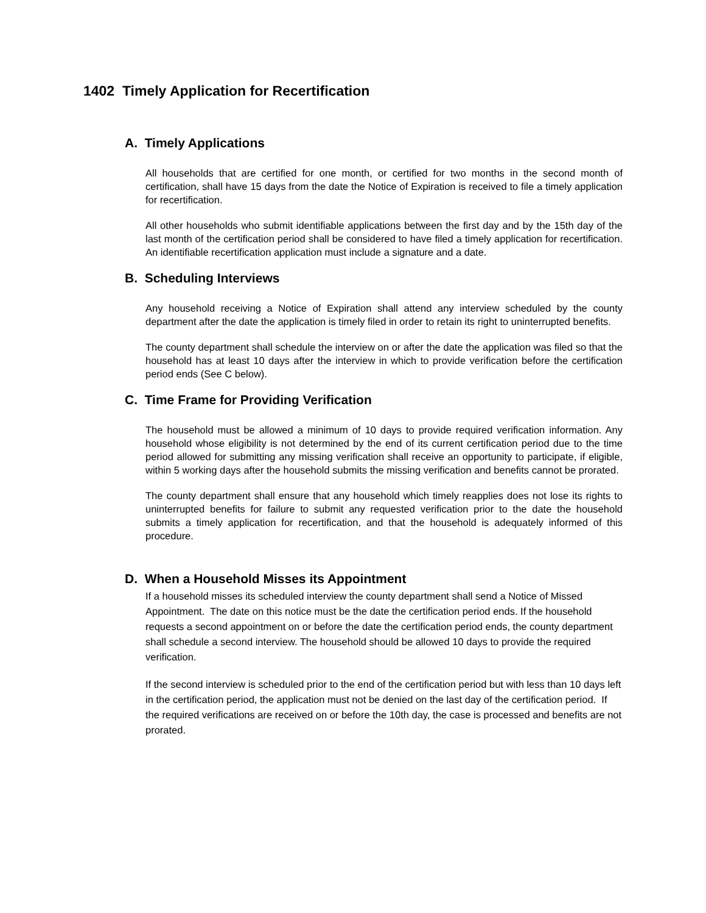1402 Timely Application for Recertification
A. Timely Applications
All households that are certified for one month, or certified for two months in the second month of certification, shall have 15 days from the date the Notice of Expiration is received to file a timely application for recertification.
All other households who submit identifiable applications between the first day and by the 15th day of the last month of the certification period shall be considered to have filed a timely application for recertification. An identifiable recertification application must include a signature and a date.
B. Scheduling Interviews
Any household receiving a Notice of Expiration shall attend any interview scheduled by the county department after the date the application is timely filed in order to retain its right to uninterrupted benefits.
The county department shall schedule the interview on or after the date the application was filed so that the household has at least 10 days after the interview in which to provide verification before the certification period ends (See C below).
C. Time Frame for Providing Verification
The household must be allowed a minimum of 10 days to provide required verification information. Any household whose eligibility is not determined by the end of its current certification period due to the time period allowed for submitting any missing verification shall receive an opportunity to participate, if eligible, within 5 working days after the household submits the missing verification and benefits cannot be prorated.
The county department shall ensure that any household which timely reapplies does not lose its rights to uninterrupted benefits for failure to submit any requested verification prior to the date the household submits a timely application for recertification, and that the household is adequately informed of this procedure.
D. When a Household Misses its Appointment
If a household misses its scheduled interview the county department shall send a Notice of Missed Appointment. The date on this notice must be the date the certification period ends. If the household requests a second appointment on or before the date the certification period ends, the county department shall schedule a second interview. The household should be allowed 10 days to provide the required verification.
If the second interview is scheduled prior to the end of the certification period but with less than 10 days left in the certification period, the application must not be denied on the last day of the certification period. If the required verifications are received on or before the 10th day, the case is processed and benefits are not prorated.